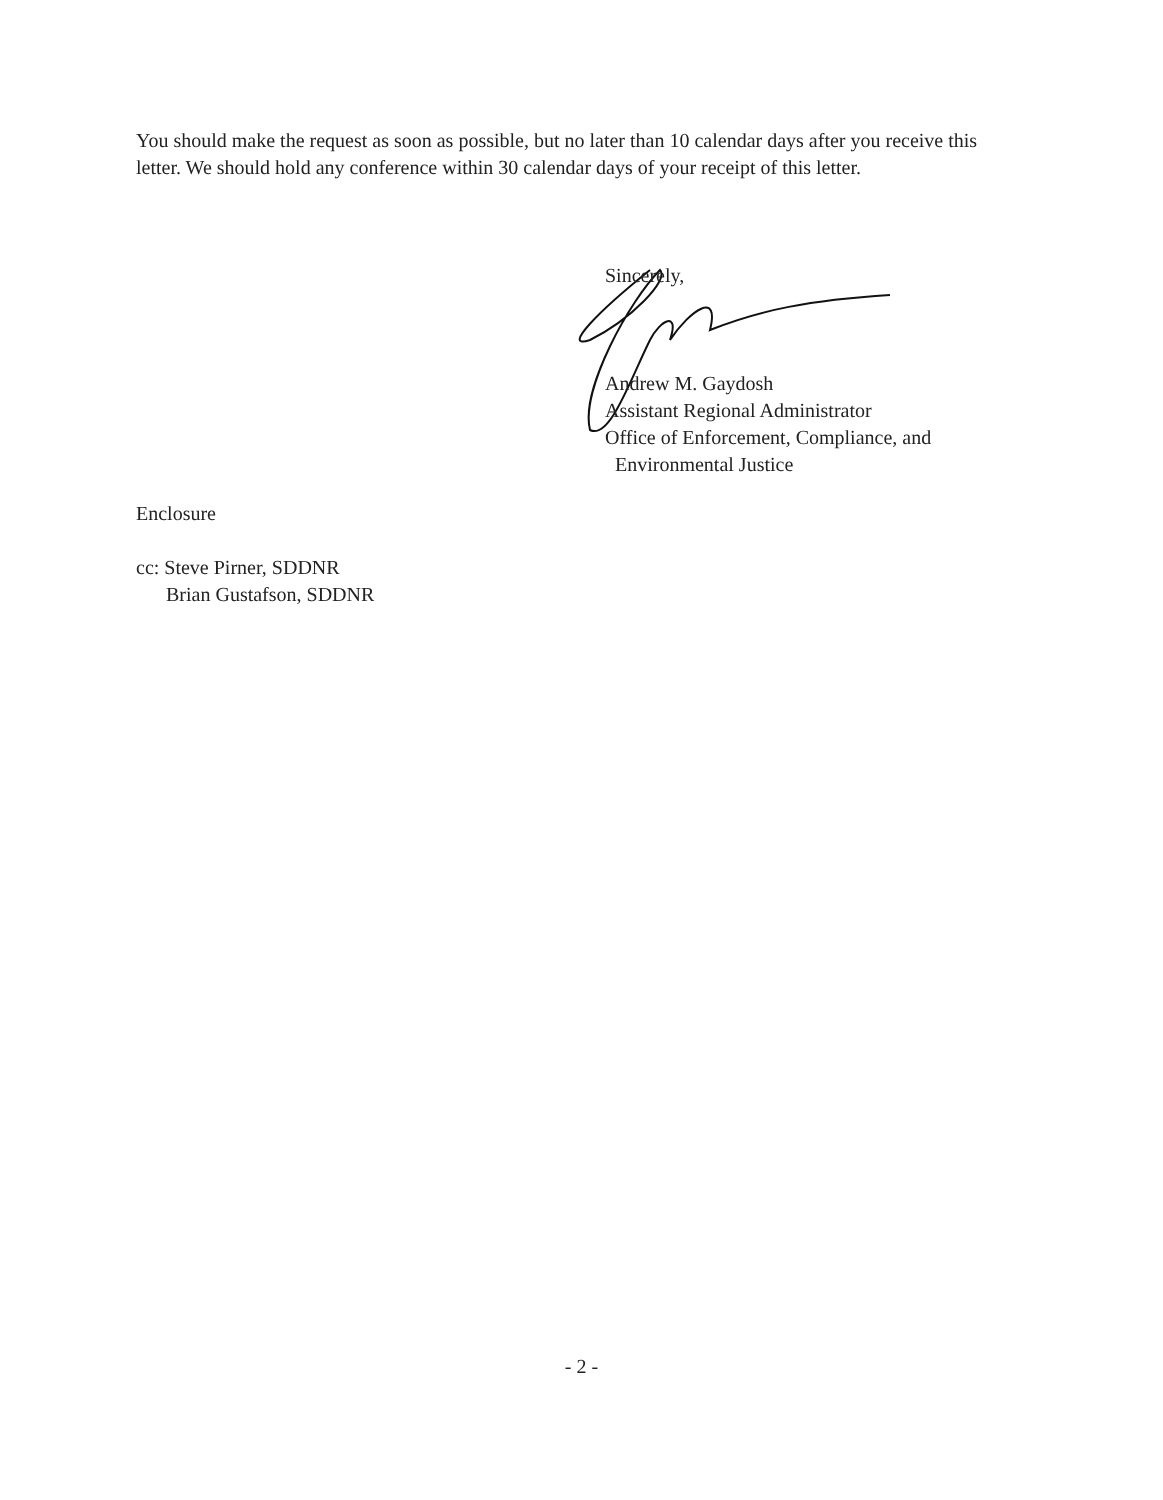You should make the request as soon as possible, but no later than 10 calendar days after you receive this letter. We should hold any conference within 30 calendar days of your receipt of this letter.
Sincerely,
Andrew M. Gaydosh
Assistant Regional Administrator
Office of Enforcement, Compliance, and
Environmental Justice
Enclosure
cc: Steve Pirner, SDDNR
Brian Gustafson, SDDNR
- 2 -